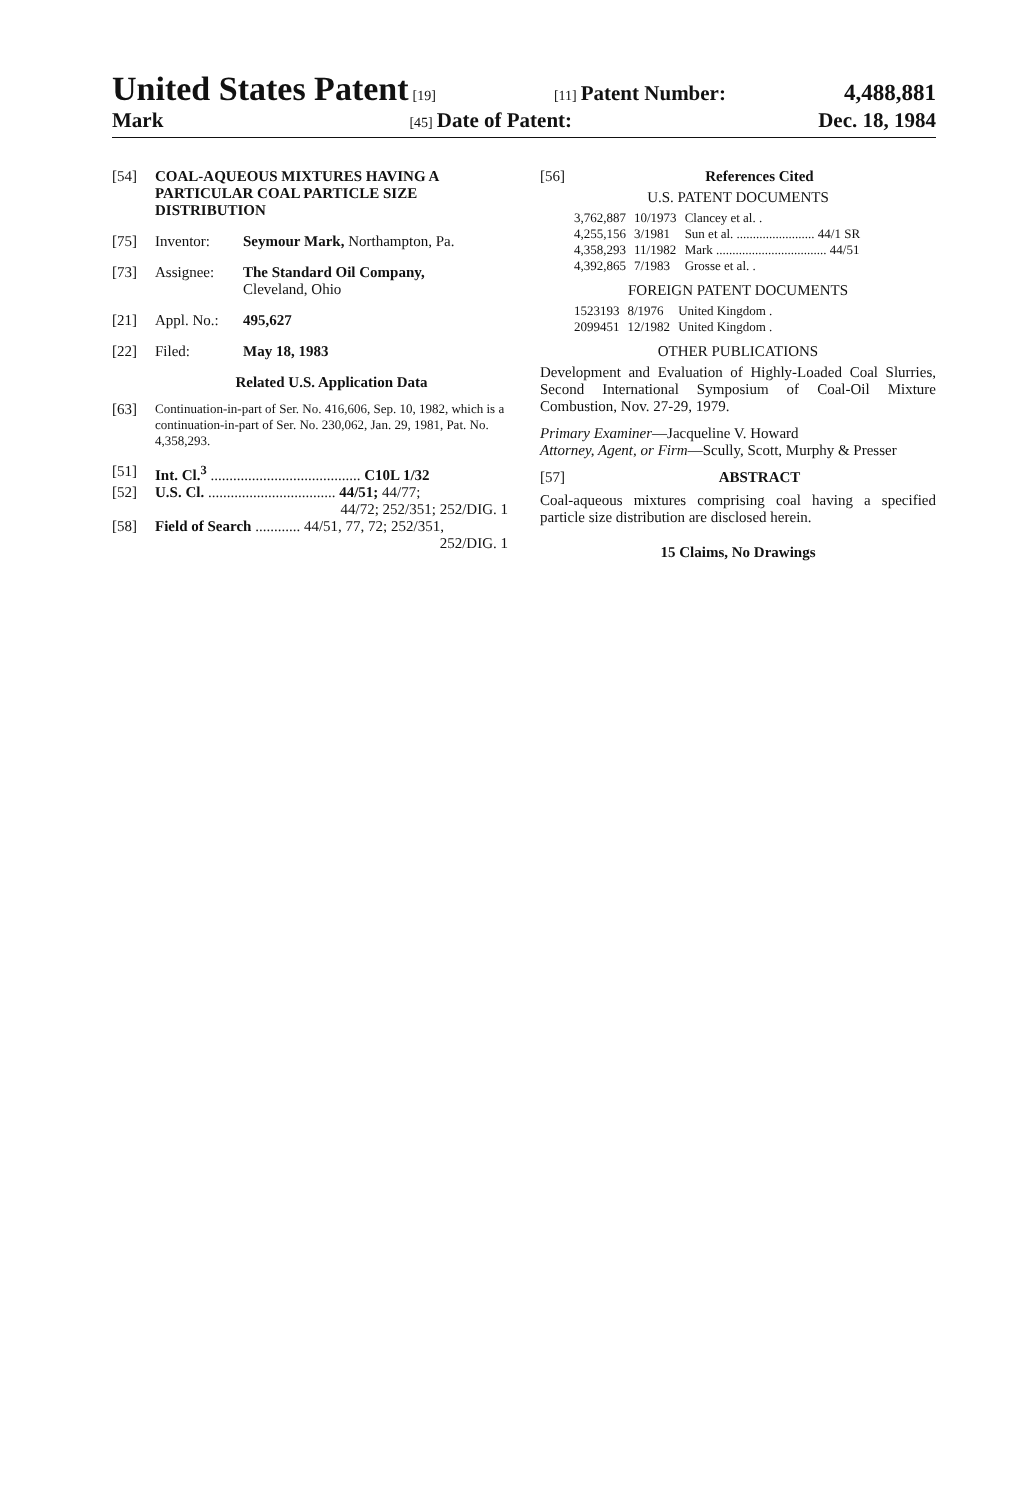United States Patent [19] [11] Patent Number: 4,488,881
Mark [45] Date of Patent: Dec. 18, 1984
[54] COAL-AQUEOUS MIXTURES HAVING A PARTICULAR COAL PARTICLE SIZE DISTRIBUTION
[75] Inventor: Seymour Mark, Northampton, Pa.
[73] Assignee: The Standard Oil Company,
Cleveland, Ohio
[21] Appl. No.: 495,627
[22] Filed: May 18, 1983
Related U.S. Application Data
[63] Continuation-in-part of Ser. No. 416,606, Sep. 10, 1982, which is a continuation-in-part of Ser. No. 230,062, Jan. 29, 1981, Pat. No. 4,358,293.
[51] Int. Cl.<sup>3</sup> ........................................ C10L 1/32
[52] U.S. Cl. .................................. 44/51; 44/77;
44/72; 252/351; 252/DIG. 1
[58] Field of Search ............ 44/51, 77, 72; 252/351,
252/DIG. 1
[56] References Cited
U.S. PATENT DOCUMENTS
| 3,762,887 | 10/1973 | Clancey et al. . |
| 4,255,156 | 3/1981 | Sun et al. ........................ 44/1 SR |
| 4,358,293 | 11/1982 | Mark .................................. 44/51 |
| 4,392,865 | 7/1983 | Grosse et al. . |
FOREIGN PATENT DOCUMENTS
| 1523193 | 8/1976 | United Kingdom . |
| 2099451 | 12/1982 | United Kingdom . |
OTHER PUBLICATIONS
Development and Evaluation of Highly-Loaded Coal Slurries, Second International Symposium of Coal-Oil Mixture Combustion, Nov. 27-29, 1979.
Primary Examiner—Jacqueline V. Howard
Attorney, Agent, or Firm—Scully, Scott, Murphy & Presser
[57] ABSTRACT
Coal-aqueous mixtures comprising coal having a specified particle size distribution are disclosed herein.
15 Claims, No Drawings